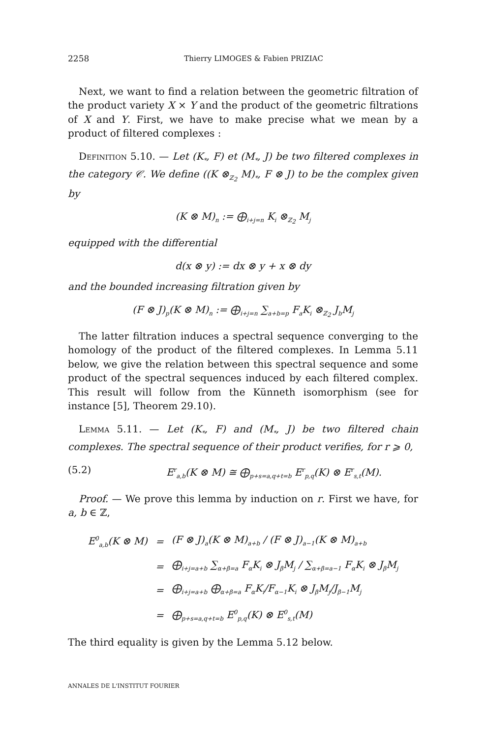2258 Thierry LIMOGES & Fabien PRIZIAC
Next, we want to find a relation between the geometric filtration of the product variety X × Y and the product of the geometric filtrations of X and Y. First, we have to make precise what we mean by a product of filtered complexes :
Definition 5.10. — Let (K<sub>*</sub>, F) et (M<sub>*</sub>, J) be two filtered complexes in the category 𝒞. We define ((K ⊗<sub>ℤ<sub>2</sub></sub> M)<sub>*</sub>, F ⊗ J) to be the complex given by
(K ⊗ M)<sub>n</sub> := ⨁<sub>i+j=n</sub> K<sub>i</sub> ⊗<sub>ℤ<sub>2</sub></sub> M<sub>j</sub>
equipped with the differential
d(x ⊗ y) := dx ⊗ y + x ⊗ dy
and the bounded increasing filtration given by
(F ⊗ J)<sub>p</sub>(K ⊗ M)<sub>n</sub> := ⨁<sub>i+j=n</sub> ∑<sub>a+b=p</sub> F<sub>a</sub>K<sub>i</sub> ⊗<sub>ℤ<sub>2</sub></sub> J<sub>b</sub>M<sub>j</sub>
The latter filtration induces a spectral sequence converging to the homology of the product of the filtered complexes. In Lemma 5.11 below, we give the relation between this spectral sequence and some product of the spectral sequences induced by each filtered complex. This result will follow from the Künneth isomorphism (see for instance [5], Theorem 29.10).
Lemma 5.11. — Let (K<sub>*</sub>, F) and (M<sub>*</sub>, J) be two filtered chain complexes. The spectral sequence of their product verifies, for r ⩾ 0,
(5.2) E<sup>r</sup><sub>a,b</sub>(K ⊗ M) ≅ ⨁<sub>p+s=a,q+t=b</sub> E<sup>r</sup><sub>p,q</sub>(K) ⊗ E<sup>r</sup><sub>s,t</sub>(M).
Proof. — We prove this lemma by induction on r. First we have, for a, b ∈ ℤ,
| E<sup>0</sup><sub>a,b</sub>(K ⊗ M) | = | (F ⊗ J)<sub>a</sub>(K ⊗ M)<sub>a+b</sub> / (F ⊗ J)<sub>a−1</sub>(K ⊗ M)<sub>a+b</sub> |
| | = | ⨁<sub>i+j=a+b</sub> ∑<sub>α+β=a</sub> F<sub>α</sub>K<sub>i</sub> ⊗ J<sub>β</sub>M<sub>j</sub> / ∑<sub>α+β=a−1</sub> F<sub>α</sub>K<sub>i</sub> ⊗ J<sub>β</sub>M<sub>j</sub> |
| | = | ⨁<sub>i+j=a+b</sub> ⨁<sub>α+β=a</sub> F<sub>α</sub>K<sub>i</sub>/F<sub>α−1</sub>K<sub>i</sub> ⊗ J<sub>β</sub>M<sub>j</sub>/J<sub>β−1</sub>M<sub>j</sub> |
| | = | ⨁<sub>p+s=a,q+t=b</sub> E<sup>0</sup><sub>p,q</sub>(K) ⊗ E<sup>0</sup><sub>s,t</sub>(M) |
The third equality is given by the Lemma 5.12 below.
ANNALES DE L'INSTITUT FOURIER